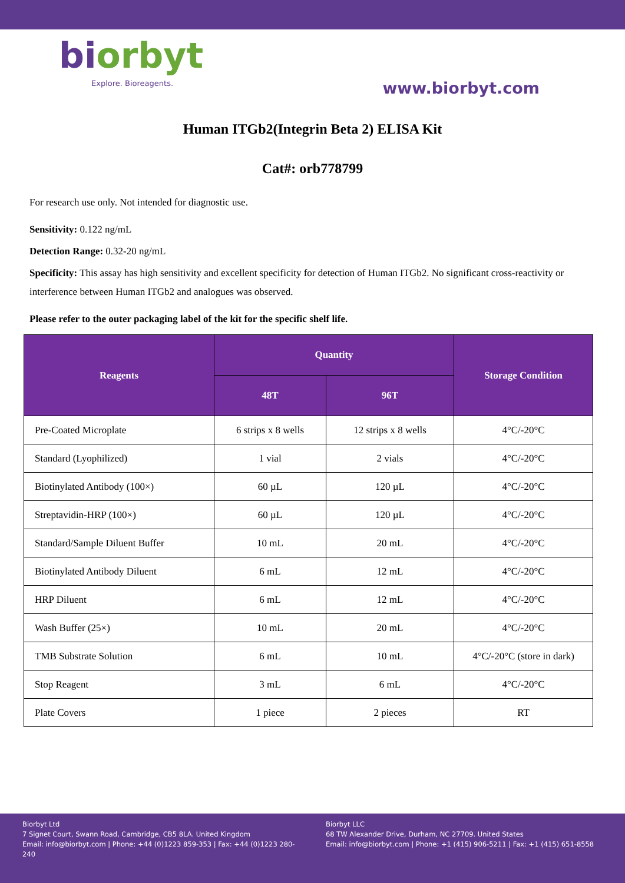biorbyt
Explore. Bioreagents.
www.biorbyt.com
Human ITGb2(Integrin Beta 2) ELISA Kit
Cat#: orb778799
For research use only. Not intended for diagnostic use.
Sensitivity: 0.122 ng/mL
Detection Range: 0.32-20 ng/mL
Specificity: This assay has high sensitivity and excellent specificity for detection of Human ITGb2. No significant cross-reactivity or interference between Human ITGb2 and analogues was observed.
Please refer to the outer packaging label of the kit for the specific shelf life.
| Reagents | Quantity | | Storage Condition |
| --- | --- | --- | --- |
| | 48T | 96T | |
| Pre-Coated Microplate | 6 strips x 8 wells | 12 strips x 8 wells | 4°C/-20°C |
| Standard (Lyophilized) | 1 vial | 2 vials | 4°C/-20°C |
| Biotinylated Antibody (100×) | 60 µL | 120 µL | 4°C/-20°C |
| Streptavidin-HRP (100×) | 60 µL | 120 µL | 4°C/-20°C |
| Standard/Sample Diluent Buffer | 10 mL | 20 mL | 4°C/-20°C |
| Biotinylated Antibody Diluent | 6 mL | 12 mL | 4°C/-20°C |
| HRP Diluent | 6 mL | 12 mL | 4°C/-20°C |
| Wash Buffer (25×) | 10 mL | 20 mL | 4°C/-20°C |
| TMB Substrate Solution | 6 mL | 10 mL | 4°C/-20°C (store in dark) |
| Stop Reagent | 3 mL | 6 mL | 4°C/-20°C |
| Plate Covers | 1 piece | 2 pieces | RT |
Biorbyt Ltd
7 Signet Court, Swann Road, Cambridge, CB5 8LA. United Kingdom
Email: info@biorbyt.com | Phone: +44 (0)1223 859-353 | Fax: +44 (0)1223 280-240
Biorbyt LLC
68 TW Alexander Drive, Durham, NC 27709. United States
Email: info@biorbyt.com | Phone: +1 (415) 906-5211 | Fax: +1 (415) 651-8558